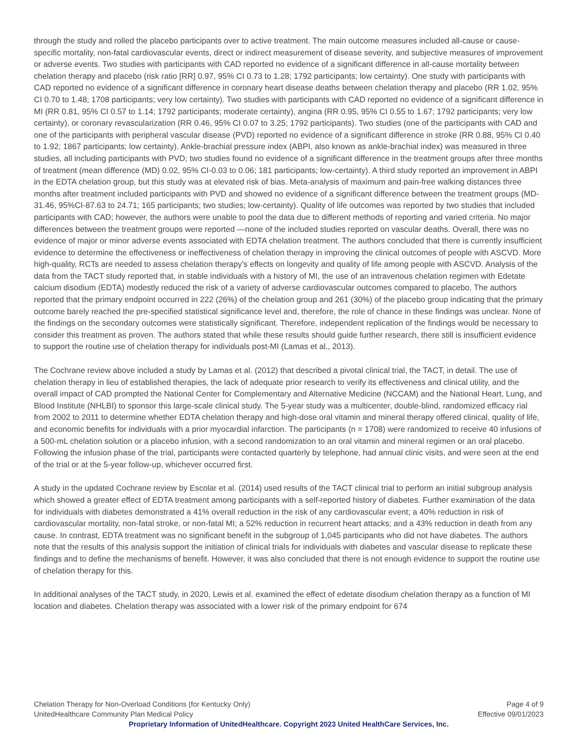through the study and rolled the placebo participants over to active treatment. The main outcome measures included all-cause or cause-specific mortality, non-fatal cardiovascular events, direct or indirect measurement of disease severity, and subjective measures of improvement or adverse events. Two studies with participants with CAD reported no evidence of a significant difference in all-cause mortality between chelation therapy and placebo (risk ratio [RR] 0.97, 95% CI 0.73 to 1.28; 1792 participants; low certainty). One study with participants with CAD reported no evidence of a significant difference in coronary heart disease deaths between chelation therapy and placebo (RR 1.02, 95% CI 0.70 to 1.48; 1708 participants; very low certainty). Two studies with participants with CAD reported no evidence of a significant difference in MI (RR 0.81, 95% CI 0.57 to 1.14; 1792 participants; moderate certainty), angina (RR 0.95, 95% CI 0.55 to 1.67; 1792 participants; very low certainty), or coronary revascularization (RR 0.46, 95% CI 0.07 to 3.25; 1792 participants). Two studies (one of the participants with CAD and one of the participants with peripheral vascular disease (PVD) reported no evidence of a significant difference in stroke (RR 0.88, 95% CI 0.40 to 1.92; 1867 participants; low certainty). Ankle-brachial pressure index (ABPI, also known as ankle-brachial index) was measured in three studies, all including participants with PVD; two studies found no evidence of a significant difference in the treatment groups after three months of treatment (mean difference (MD) 0.02, 95% CI-0.03 to 0.06; 181 participants; low-certainty). A third study reported an improvement in ABPI in the EDTA chelation group, but this study was at elevated risk of bias. Meta-analysis of maximum and pain-free walking distances three months after treatment included participants with PVD and showed no evidence of a significant difference between the treatment groups (MD-31.46, 95%CI-87.63 to 24.71; 165 participants; two studies; low-certainty). Quality of life outcomes was reported by two studies that included participants with CAD; however, the authors were unable to pool the data due to different methods of reporting and varied criteria. No major differences between the treatment groups were reported —none of the included studies reported on vascular deaths. Overall, there was no evidence of major or minor adverse events associated with EDTA chelation treatment. The authors concluded that there is currently insufficient evidence to determine the effectiveness or ineffectiveness of chelation therapy in improving the clinical outcomes of people with ASCVD. More high-quality, RCTs are needed to assess chelation therapy's effects on longevity and quality of life among people with ASCVD. Analysis of the data from the TACT study reported that, in stable individuals with a history of MI, the use of an intravenous chelation regimen with Edetate calcium disodium (EDTA) modestly reduced the risk of a variety of adverse cardiovascular outcomes compared to placebo. The authors reported that the primary endpoint occurred in 222 (26%) of the chelation group and 261 (30%) of the placebo group indicating that the primary outcome barely reached the pre-specified statistical significance level and, therefore, the role of chance in these findings was unclear. None of the findings on the secondary outcomes were statistically significant. Therefore, independent replication of the findings would be necessary to consider this treatment as proven. The authors stated that while these results should guide further research, there still is insufficient evidence to support the routine use of chelation therapy for individuals post-MI (Lamas et al., 2013).
The Cochrane review above included a study by Lamas et al. (2012) that described a pivotal clinical trial, the TACT, in detail. The use of chelation therapy in lieu of established therapies, the lack of adequate prior research to verify its effectiveness and clinical utility, and the overall impact of CAD prompted the National Center for Complementary and Alternative Medicine (NCCAM) and the National Heart, Lung, and Blood Institute (NHLBI) to sponsor this large-scale clinical study. The 5-year study was a multicenter, double-blind, randomized efficacy rial from 2002 to 2011 to determine whether EDTA chelation therapy and high-dose oral vitamin and mineral therapy offered clinical, quality of life, and economic benefits for individuals with a prior myocardial infarction. The participants (n = 1708) were randomized to receive 40 infusions of a 500-mL chelation solution or a placebo infusion, with a second randomization to an oral vitamin and mineral regimen or an oral placebo. Following the infusion phase of the trial, participants were contacted quarterly by telephone, had annual clinic visits, and were seen at the end of the trial or at the 5-year follow-up, whichever occurred first.
A study in the updated Cochrane review by Escolar et al. (2014) used results of the TACT clinical trial to perform an initial subgroup analysis which showed a greater effect of EDTA treatment among participants with a self-reported history of diabetes. Further examination of the data for individuals with diabetes demonstrated a 41% overall reduction in the risk of any cardiovascular event; a 40% reduction in risk of cardiovascular mortality, non-fatal stroke, or non-fatal MI; a 52% reduction in recurrent heart attacks; and a 43% reduction in death from any cause. In contrast, EDTA treatment was no significant benefit in the subgroup of 1,045 participants who did not have diabetes. The authors note that the results of this analysis support the initiation of clinical trials for individuals with diabetes and vascular disease to replicate these findings and to define the mechanisms of benefit. However, it was also concluded that there is not enough evidence to support the routine use of chelation therapy for this.
In additional analyses of the TACT study, in 2020, Lewis et al. examined the effect of edetate disodium chelation therapy as a function of MI location and diabetes. Chelation therapy was associated with a lower risk of the primary endpoint for 674
Chelation Therapy for Non-Overload Conditions (for Kentucky Only) Page 4 of 9
UnitedHealthcare Community Plan Medical Policy Effective 09/01/2023
Proprietary Information of UnitedHealthcare. Copyright 2023 United HealthCare Services, Inc.